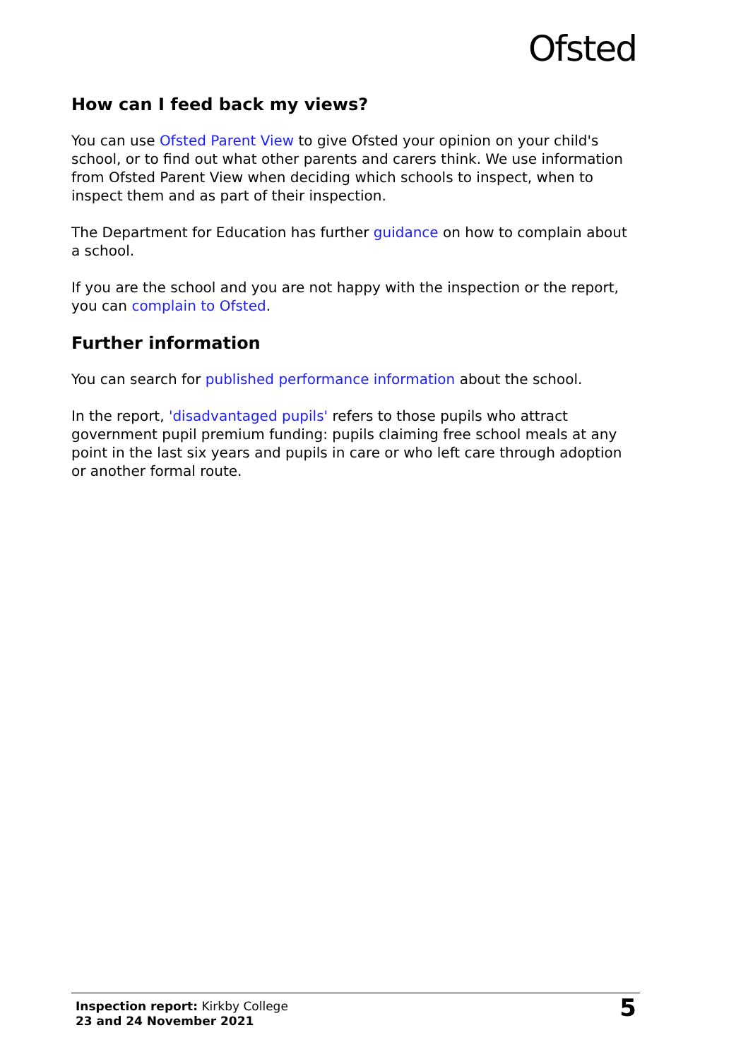Ofsted
How can I feed back my views?
You can use Ofsted Parent View to give Ofsted your opinion on your child's school, or to find out what other parents and carers think. We use information from Ofsted Parent View when deciding which schools to inspect, when to inspect them and as part of their inspection.
The Department for Education has further guidance on how to complain about a school.
If you are the school and you are not happy with the inspection or the report, you can complain to Ofsted.
Further information
You can search for published performance information about the school.
In the report, 'disadvantaged pupils' refers to those pupils who attract government pupil premium funding: pupils claiming free school meals at any point in the last six years and pupils in care or who left care through adoption or another formal route.
Inspection report: Kirkby College
23 and 24 November 2021
5